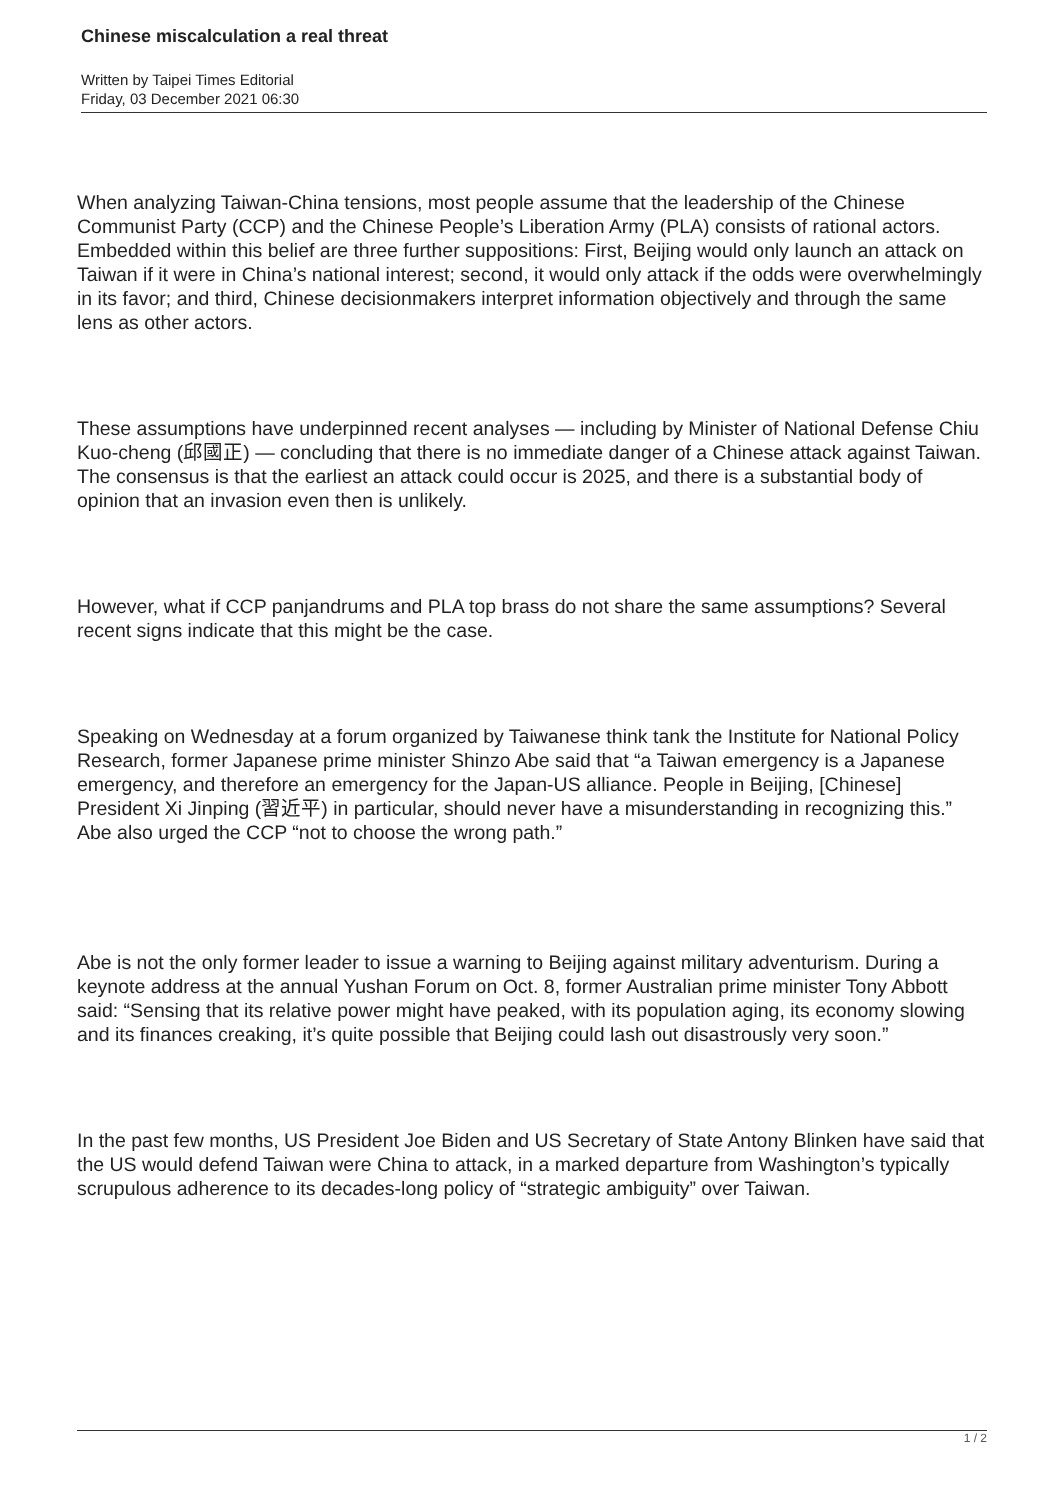Chinese miscalculation a real threat
Written by Taipei Times Editorial
Friday, 03 December 2021 06:30
When analyzing Taiwan-China tensions, most people assume that the leadership of the Chinese Communist Party (CCP) and the Chinese People’s Liberation Army (PLA) consists of rational actors. Embedded within this belief are three further suppositions: First, Beijing would only launch an attack on Taiwan if it were in China’s national interest; second, it would only attack if the odds were overwhelmingly in its favor; and third, Chinese decisionmakers interpret information objectively and through the same lens as other actors.
These assumptions have underpinned recent analyses — including by Minister of National Defense Chiu Kuo-cheng (邱國正) — concluding that there is no immediate danger of a Chinese attack against Taiwan. The consensus is that the earliest an attack could occur is 2025, and there is a substantial body of opinion that an invasion even then is unlikely.
However, what if CCP panjandrums and PLA top brass do not share the same assumptions? Several recent signs indicate that this might be the case.
Speaking on Wednesday at a forum organized by Taiwanese think tank the Institute for National Policy Research, former Japanese prime minister Shinzo Abe said that “a Taiwan emergency is a Japanese emergency, and therefore an emergency for the Japan-US alliance. People in Beijing, [Chinese] President Xi Jinping (習近平) in particular, should never have a misunderstanding in recognizing this.” Abe also urged the CCP “not to choose the wrong path.”
Abe is not the only former leader to issue a warning to Beijing against military adventurism. During a keynote address at the annual Yushan Forum on Oct. 8, former Australian prime minister Tony Abbott said: “Sensing that its relative power might have peaked, with its population aging, its economy slowing and its finances creaking, it’s quite possible that Beijing could lash out disastrously very soon.”
In the past few months, US President Joe Biden and US Secretary of State Antony Blinken have said that the US would defend Taiwan were China to attack, in a marked departure from Washington’s typically scrupulous adherence to its decades-long policy of “strategic ambiguity” over Taiwan.
1 / 2